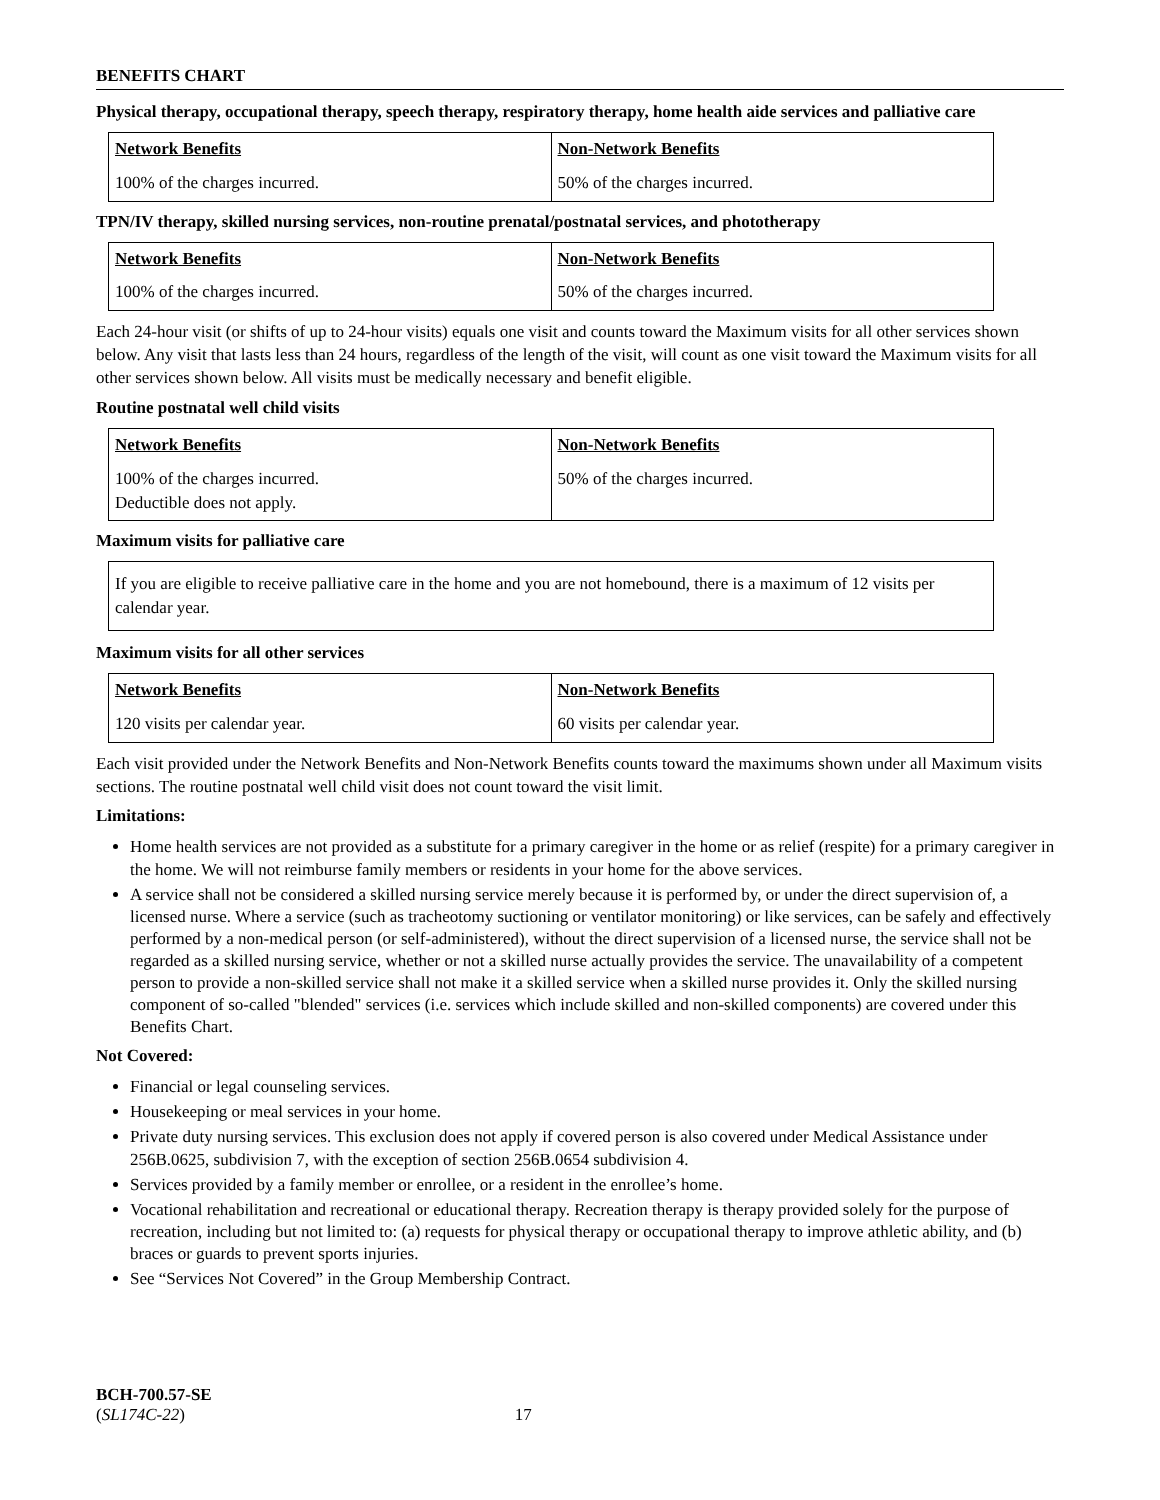BENEFITS CHART
Physical therapy, occupational therapy, speech therapy, respiratory therapy, home health aide services and palliative care
| Network Benefits | Non-Network Benefits |
| --- | --- |
| 100% of the charges incurred. | 50% of the charges incurred. |
TPN/IV therapy, skilled nursing services, non-routine prenatal/postnatal services, and phototherapy
| Network Benefits | Non-Network Benefits |
| --- | --- |
| 100% of the charges incurred. | 50% of the charges incurred. |
Each 24-hour visit (or shifts of up to 24-hour visits) equals one visit and counts toward the Maximum visits for all other services shown below. Any visit that lasts less than 24 hours, regardless of the length of the visit, will count as one visit toward the Maximum visits for all other services shown below. All visits must be medically necessary and benefit eligible.
Routine postnatal well child visits
| Network Benefits | Non-Network Benefits |
| --- | --- |
| 100% of the charges incurred. Deductible does not apply. | 50% of the charges incurred. |
Maximum visits for palliative care
If you are eligible to receive palliative care in the home and you are not homebound, there is a maximum of 12 visits per calendar year.
Maximum visits for all other services
| Network Benefits | Non-Network Benefits |
| --- | --- |
| 120 visits per calendar year. | 60 visits per calendar year. |
Each visit provided under the Network Benefits and Non-Network Benefits counts toward the maximums shown under all Maximum visits sections. The routine postnatal well child visit does not count toward the visit limit.
Limitations:
Home health services are not provided as a substitute for a primary caregiver in the home or as relief (respite) for a primary caregiver in the home. We will not reimburse family members or residents in your home for the above services.
A service shall not be considered a skilled nursing service merely because it is performed by, or under the direct supervision of, a licensed nurse. Where a service (such as tracheotomy suctioning or ventilator monitoring) or like services, can be safely and effectively performed by a non-medical person (or self-administered), without the direct supervision of a licensed nurse, the service shall not be regarded as a skilled nursing service, whether or not a skilled nurse actually provides the service. The unavailability of a competent person to provide a non-skilled service shall not make it a skilled service when a skilled nurse provides it. Only the skilled nursing component of so-called "blended" services (i.e. services which include skilled and non-skilled components) are covered under this Benefits Chart.
Not Covered:
Financial or legal counseling services.
Housekeeping or meal services in your home.
Private duty nursing services. This exclusion does not apply if covered person is also covered under Medical Assistance under 256B.0625, subdivision 7, with the exception of section 256B.0654 subdivision 4.
Services provided by a family member or enrollee, or a resident in the enrollee’s home.
Vocational rehabilitation and recreational or educational therapy. Recreation therapy is therapy provided solely for the purpose of recreation, including but not limited to: (a) requests for physical therapy or occupational therapy to improve athletic ability, and (b) braces or guards to prevent sports injuries.
See “Services Not Covered” in the Group Membership Contract.
BCH-700.57-SE
(SL174C-22) 17